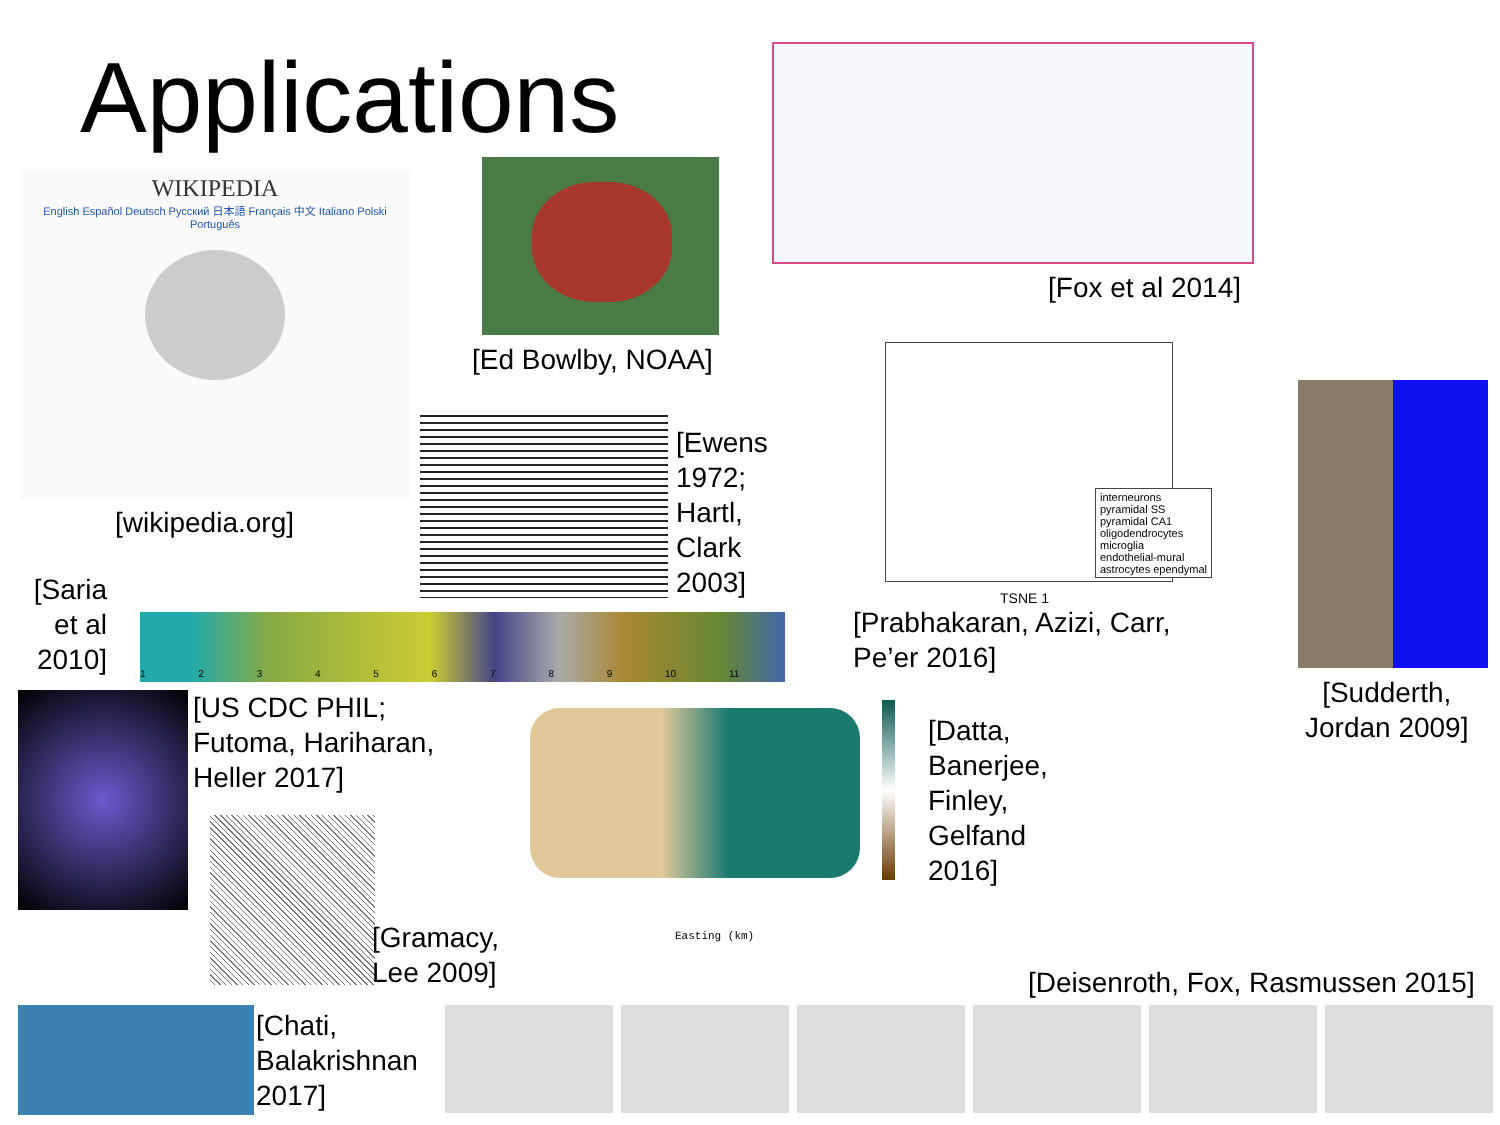Applications
WIKIPEDIA
English Español Deutsch Русский 日本語 Français 中文 Italiano Polski Português
[wikipedia.org]
[Ed Bowlby, NOAA]
[Fox et al 2014]
[Ewens
1972;
Hartl,
Clark
2003]
TSNE 1
interneurons
pyramidal SS
pyramidal CA1
oligodendrocytes
microglia
endothelial-mural
astrocytes ependymal
[Prabhakaran, Azizi, Carr,
Pe’er 2016]
[Sudderth,
Jordan 2009]
[Saria
et al
2010]
1 2 3 4 5 6 7 8 9 10 11
[US CDC PHIL;
Futoma, Hariharan,
Heller 2017]
[Gramacy,
Lee 2009]
Easting (km)
[Datta,
Banerjee,
Finley,
Gelfand
2016]
[Chati,
Balakrishnan
2017]
[Deisenroth, Fox, Rasmussen 2015]